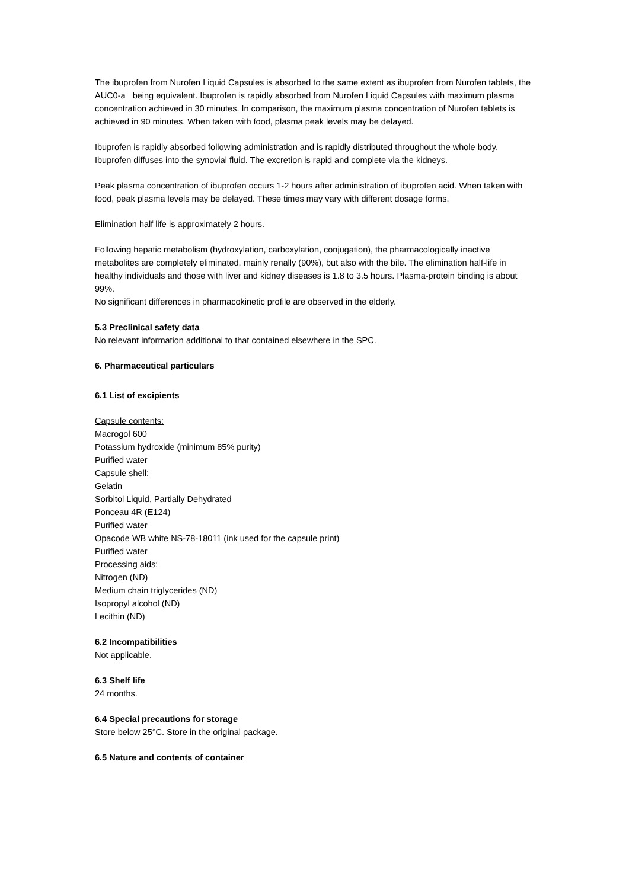The ibuprofen from Nurofen Liquid Capsules is absorbed to the same extent as ibuprofen from Nurofen tablets, the AUC0-a_ being equivalent. Ibuprofen is rapidly absorbed from Nurofen Liquid Capsules with maximum plasma concentration achieved in 30 minutes. In comparison, the maximum plasma concentration of Nurofen tablets is achieved in 90 minutes. When taken with food, plasma peak levels may be delayed.
Ibuprofen is rapidly absorbed following administration and is rapidly distributed throughout the whole body. Ibuprofen diffuses into the synovial fluid. The excretion is rapid and complete via the kidneys.
Peak plasma concentration of ibuprofen occurs 1-2 hours after administration of ibuprofen acid. When taken with food, peak plasma levels may be delayed. These times may vary with different dosage forms.
Elimination half life is approximately 2 hours.
Following hepatic metabolism (hydroxylation, carboxylation, conjugation), the pharmacologically inactive metabolites are completely eliminated, mainly renally (90%), but also with the bile. The elimination half-life in healthy individuals and those with liver and kidney diseases is 1.8 to 3.5 hours. Plasma-protein binding is about 99%.
No significant differences in pharmacokinetic profile are observed in the elderly.
5.3 Preclinical safety data
No relevant information additional to that contained elsewhere in the SPC.
6. Pharmaceutical particulars
6.1 List of excipients
Capsule contents:
Macrogol 600
Potassium hydroxide (minimum 85% purity)
Purified water
Capsule shell:
Gelatin
Sorbitol Liquid, Partially Dehydrated
Ponceau 4R (E124)
Purified water
Opacode WB white NS-78-18011 (ink used for the capsule print)
Purified water
Processing aids:
Nitrogen (ND)
Medium chain triglycerides (ND)
Isopropyl alcohol (ND)
Lecithin (ND)
6.2 Incompatibilities
Not applicable.
6.3 Shelf life
24 months.
6.4 Special precautions for storage
Store below 25°C. Store in the original package.
6.5 Nature and contents of container